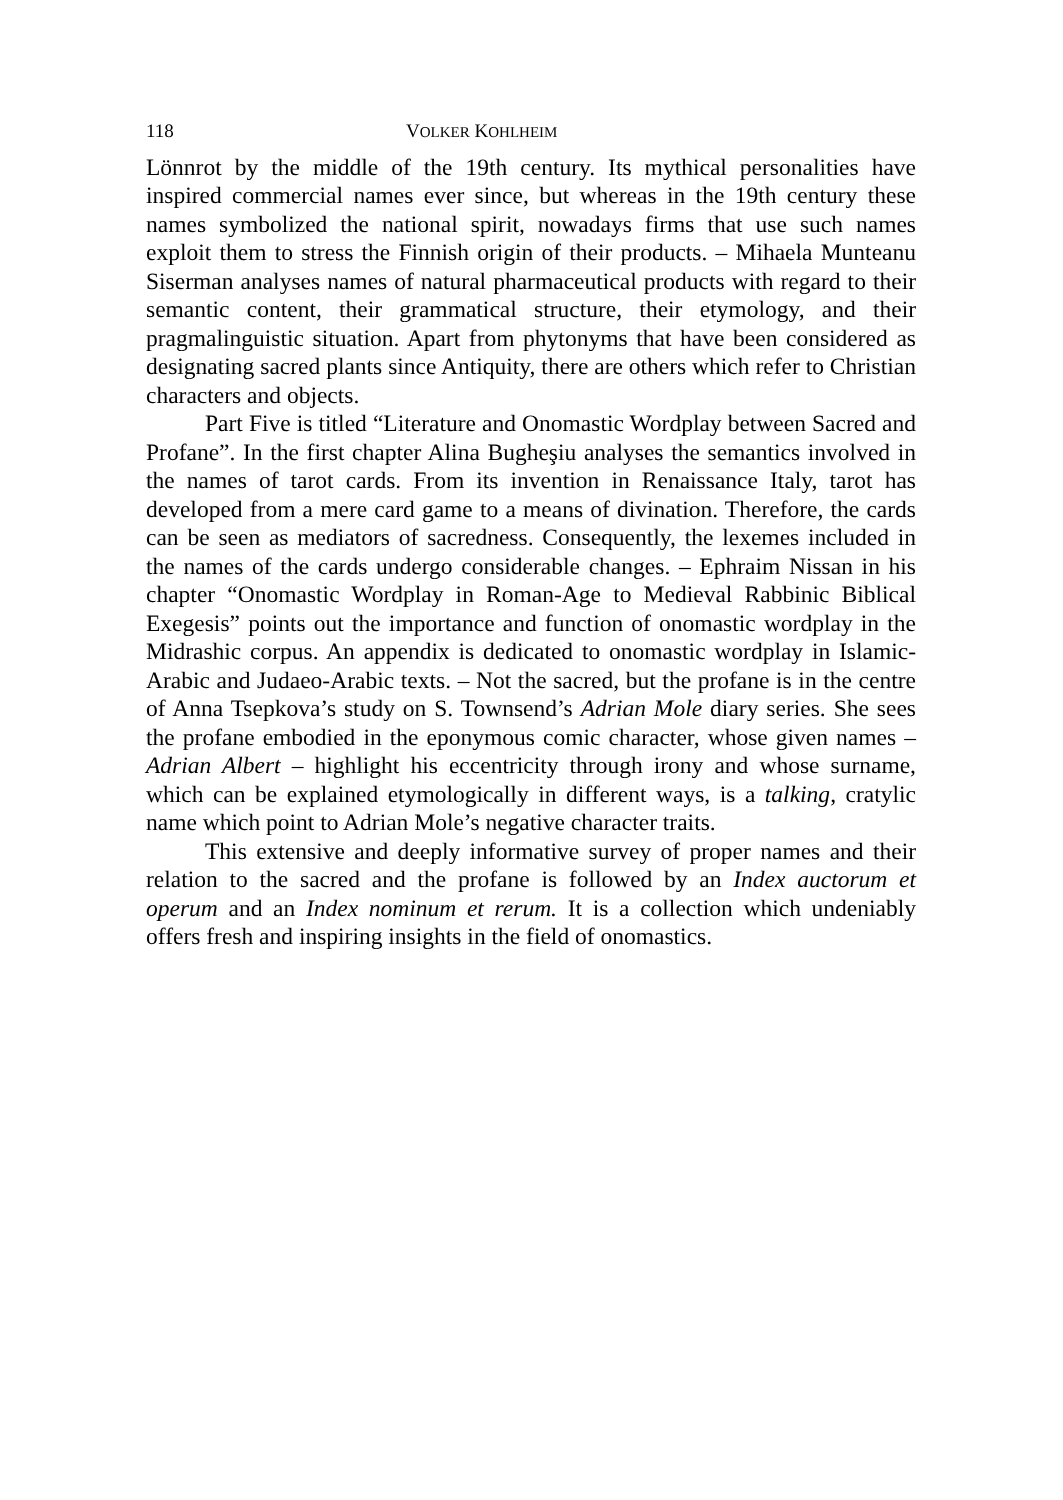118 VOLKER KOHLHEIM
Lönnrot by the middle of the 19th century. Its mythical personalities have inspired commercial names ever since, but whereas in the 19th century these names symbolized the national spirit, nowadays firms that use such names exploit them to stress the Finnish origin of their products. – Mihaela Munteanu Siserman analyses names of natural pharmaceutical products with regard to their semantic content, their grammatical structure, their etymology, and their pragmalinguistic situation. Apart from phytonyms that have been considered as designating sacred plants since Antiquity, there are others which refer to Christian characters and objects.
Part Five is titled “Literature and Onomastic Wordplay between Sacred and Profane”. In the first chapter Alina Bugheşiu analyses the semantics involved in the names of tarot cards. From its invention in Renaissance Italy, tarot has developed from a mere card game to a means of divination. Therefore, the cards can be seen as mediators of sacredness. Consequently, the lexemes included in the names of the cards undergo considerable changes. – Ephraim Nissan in his chapter “Onomastic Wordplay in Roman-Age to Medieval Rabbinic Biblical Exegesis” points out the importance and function of onomastic wordplay in the Midrashic corpus. An appendix is dedicated to onomastic wordplay in Islamic-Arabic and Judaeo-Arabic texts. – Not the sacred, but the profane is in the centre of Anna Tsepkova’s study on S. Townsend’s Adrian Mole diary series. She sees the profane embodied in the eponymous comic character, whose given names – Adrian Albert – highlight his eccentricity through irony and whose surname, which can be explained etymologically in different ways, is a talking, cratylic name which point to Adrian Mole’s negative character traits.
This extensive and deeply informative survey of proper names and their relation to the sacred and the profane is followed by an Index auctorum et operum and an Index nominum et rerum. It is a collection which undeniably offers fresh and inspiring insights in the field of onomastics.